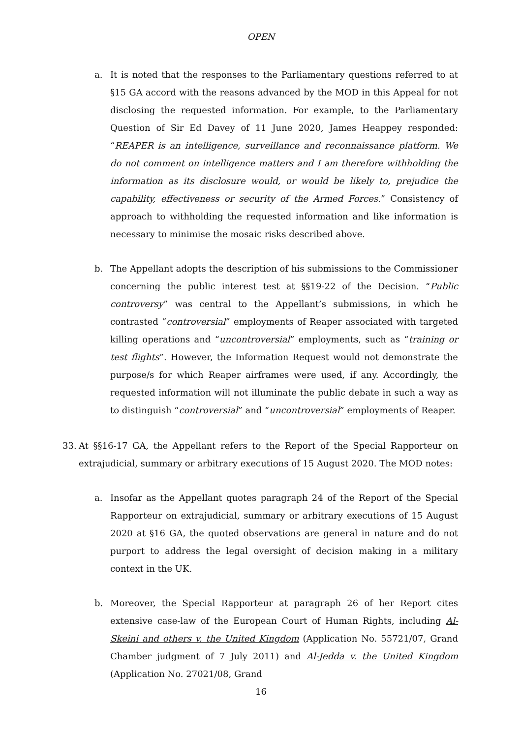OPEN
a. It is noted that the responses to the Parliamentary questions referred to at §15 GA accord with the reasons advanced by the MOD in this Appeal for not disclosing the requested information. For example, to the Parliamentary Question of Sir Ed Davey of 11 June 2020, James Heappey responded: “REAPER is an intelligence, surveillance and reconnaissance platform. We do not comment on intelligence matters and I am therefore withholding the information as its disclosure would, or would be likely to, prejudice the capability, effectiveness or security of the Armed Forces.” Consistency of approach to withholding the requested information and like information is necessary to minimise the mosaic risks described above.
b. The Appellant adopts the description of his submissions to the Commissioner concerning the public interest test at §§19-22 of the Decision. “Public controversy” was central to the Appellant’s submissions, in which he contrasted “controversial” employments of Reaper associated with targeted killing operations and “uncontroversial” employments, such as “training or test flights”. However, the Information Request would not demonstrate the purpose/s for which Reaper airframes were used, if any. Accordingly, the requested information will not illuminate the public debate in such a way as to distinguish “controversial” and “uncontroversial” employments of Reaper.
33. At §§16-17 GA, the Appellant refers to the Report of the Special Rapporteur on extrajudicial, summary or arbitrary executions of 15 August 2020. The MOD notes:
a. Insofar as the Appellant quotes paragraph 24 of the Report of the Special Rapporteur on extrajudicial, summary or arbitrary executions of 15 August 2020 at §16 GA, the quoted observations are general in nature and do not purport to address the legal oversight of decision making in a military context in the UK.
b. Moreover, the Special Rapporteur at paragraph 26 of her Report cites extensive case-law of the European Court of Human Rights, including Al-Skeini and others v. the United Kingdom (Application No. 55721/07, Grand Chamber judgment of 7 July 2011) and Al-Jedda v. the United Kingdom (Application No. 27021/08, Grand
16